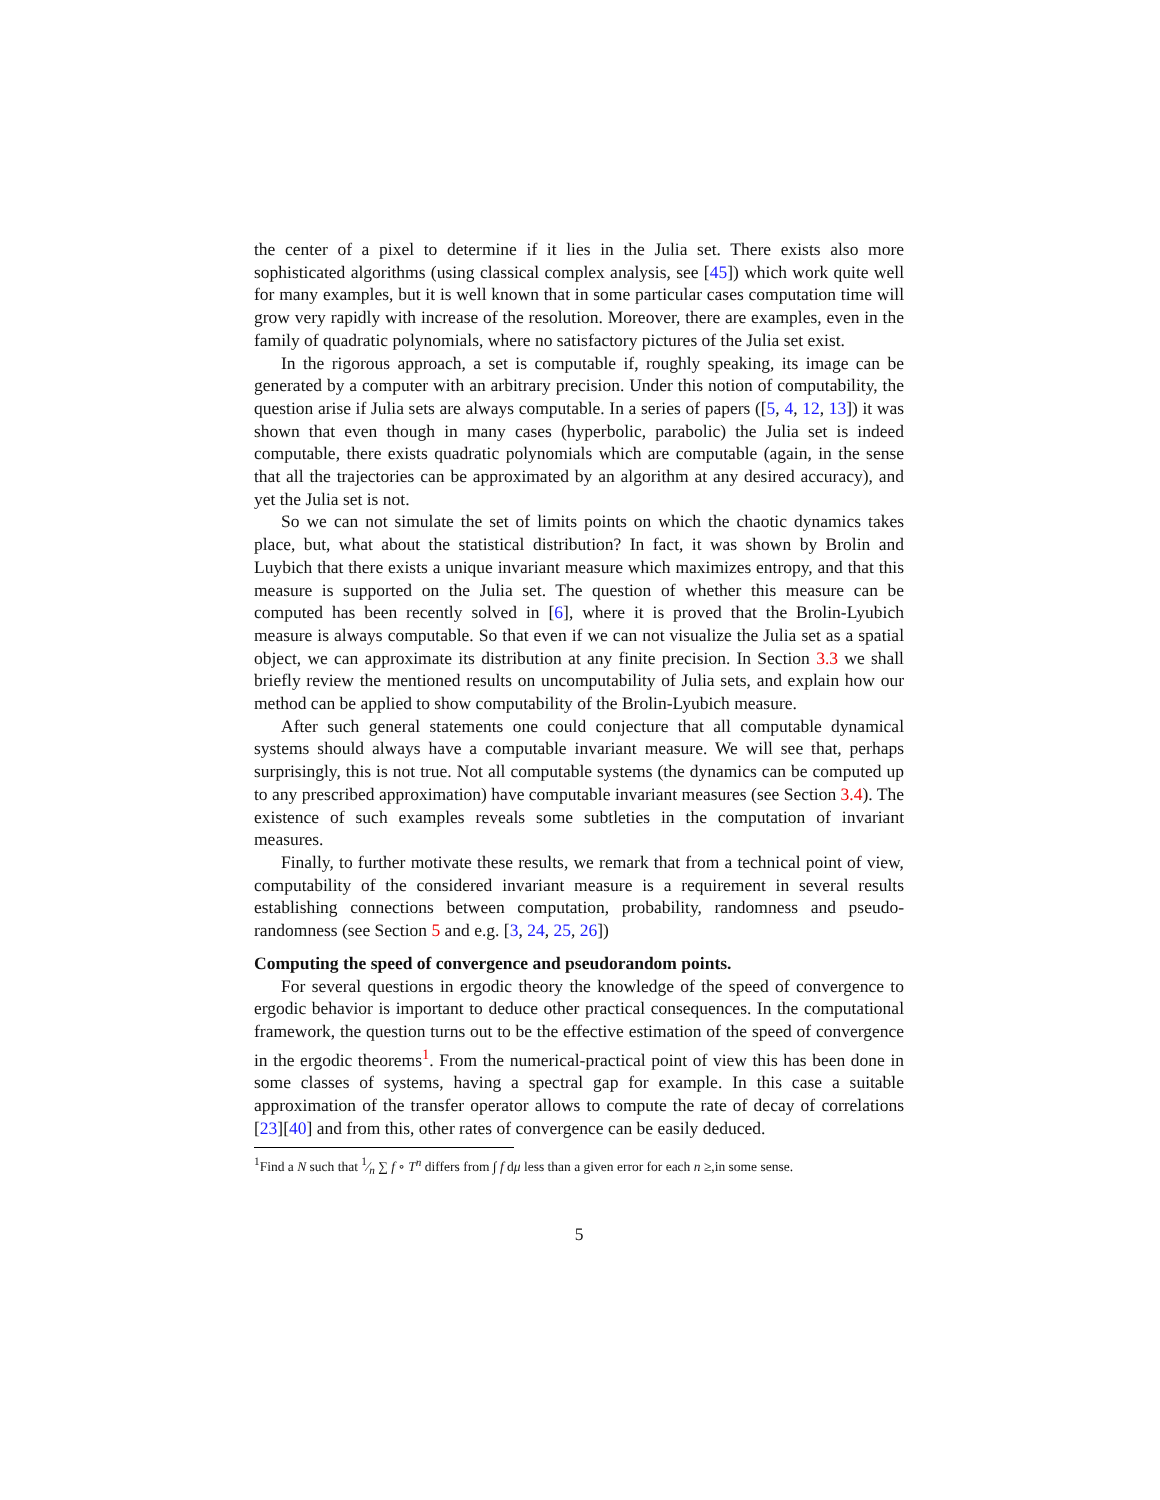the center of a pixel to determine if it lies in the Julia set. There exists also more sophisticated algorithms (using classical complex analysis, see [45]) which work quite well for many examples, but it is well known that in some particular cases computation time will grow very rapidly with increase of the resolution. Moreover, there are examples, even in the family of quadratic polynomials, where no satisfactory pictures of the Julia set exist.
In the rigorous approach, a set is computable if, roughly speaking, its image can be generated by a computer with an arbitrary precision. Under this notion of computability, the question arise if Julia sets are always computable. In a series of papers ([5, 4, 12, 13]) it was shown that even though in many cases (hyperbolic, parabolic) the Julia set is indeed computable, there exists quadratic polynomials which are computable (again, in the sense that all the trajectories can be approximated by an algorithm at any desired accuracy), and yet the Julia set is not.
So we can not simulate the set of limits points on which the chaotic dynamics takes place, but, what about the statistical distribution? In fact, it was shown by Brolin and Luybich that there exists a unique invariant measure which maximizes entropy, and that this measure is supported on the Julia set. The question of whether this measure can be computed has been recently solved in [6], where it is proved that the Brolin-Lyubich measure is always computable. So that even if we can not visualize the Julia set as a spatial object, we can approximate its distribution at any finite precision. In Section 3.3 we shall briefly review the mentioned results on uncomputability of Julia sets, and explain how our method can be applied to show computability of the Brolin-Lyubich measure.
After such general statements one could conjecture that all computable dynamical systems should always have a computable invariant measure. We will see that, perhaps surprisingly, this is not true. Not all computable systems (the dynamics can be computed up to any prescribed approximation) have computable invariant measures (see Section 3.4). The existence of such examples reveals some subtleties in the computation of invariant measures.
Finally, to further motivate these results, we remark that from a technical point of view, computability of the considered invariant measure is a requirement in several results establishing connections between computation, probability, randomness and pseudo-randomness (see Section 5 and e.g. [3, 24, 25, 26])
Computing the speed of convergence and pseudorandom points.
For several questions in ergodic theory the knowledge of the speed of convergence to ergodic behavior is important to deduce other practical consequences. In the computational framework, the question turns out to be the effective estimation of the speed of convergence in the ergodic theorems<sup>1</sup>. From the numerical-practical point of view this has been done in some classes of systems, having a spectral gap for example. In this case a suitable approximation of the transfer operator allows to compute the rate of decay of correlations [23][40] and from this, other rates of convergence can be easily deduced.
<sup>1</sup> Find a N such that 1⁄n ∑ f ∘ T<sup>n</sup> differs from ∫ f dμ less than a given error for each n ≥,in some sense.
5